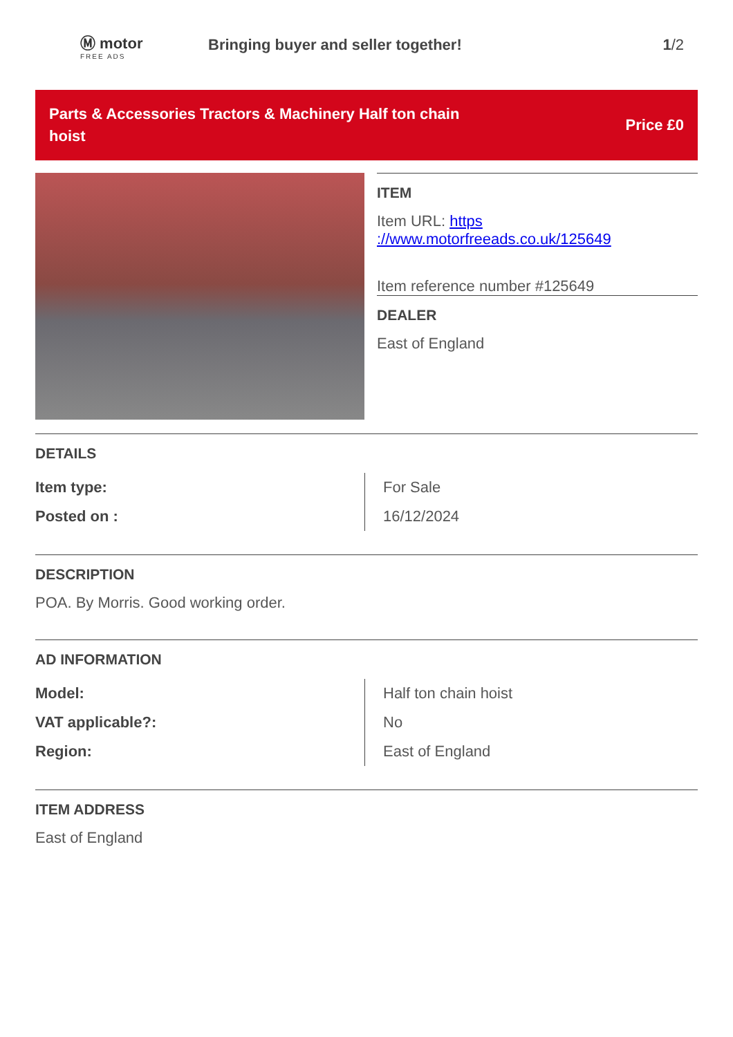Ⓜ motor
FREE ADS
Bringing buyer and seller together!
1/2
Parts & Accessories Tractors & Machinery Half ton chain hoist
Price £0
ITEM
Item URL: https ://www.motorfreeads.co.uk/125649
Item reference number #125649
DEALER
East of England
DETAILS
| Item type: | For Sale |
| Posted on : | 16/12/2024 |
DESCRIPTION
POA. By Morris. Good working order.
AD INFORMATION
| Model: | Half ton chain hoist |
| VAT applicable?: | No |
| Region: | East of England |
ITEM ADDRESS
East of England